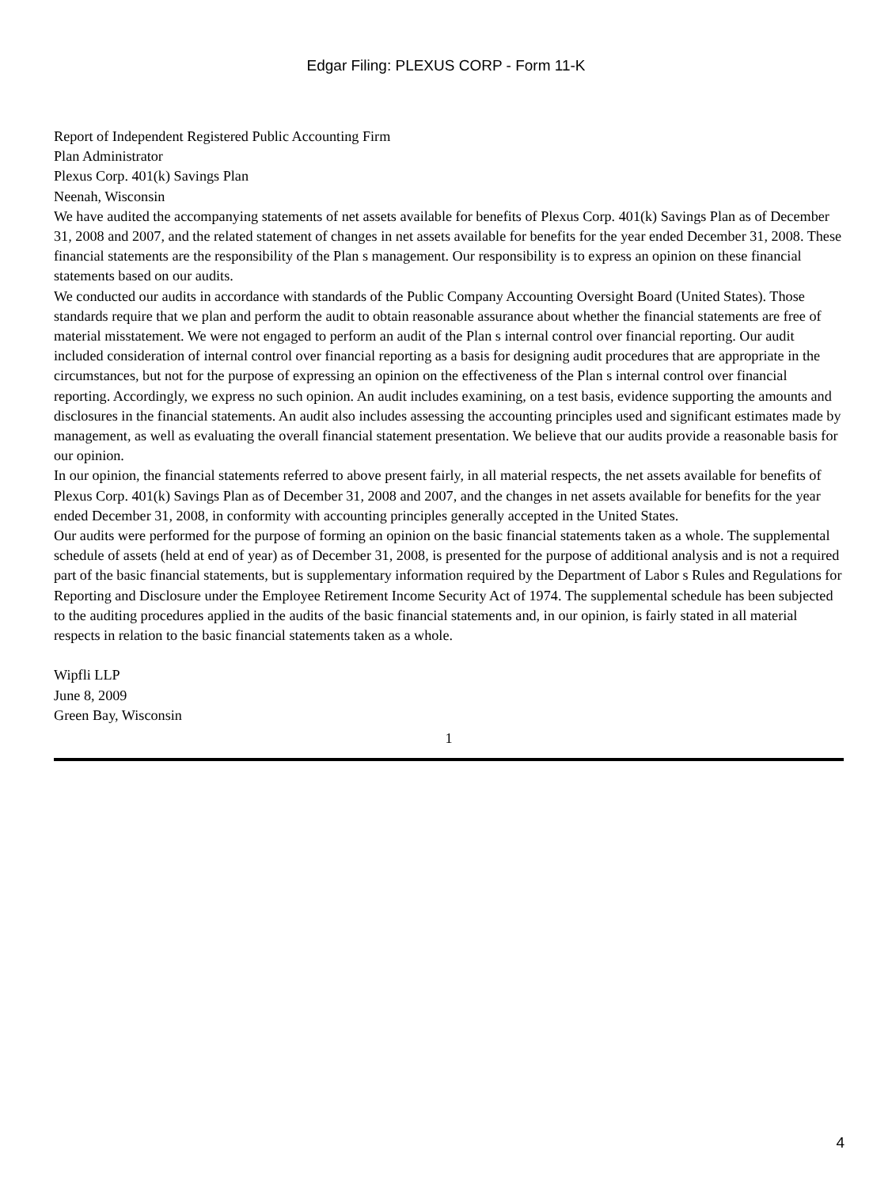Edgar Filing: PLEXUS CORP - Form 11-K
Report of Independent Registered Public Accounting Firm
Plan Administrator
Plexus Corp. 401(k) Savings Plan
Neenah, Wisconsin
We have audited the accompanying statements of net assets available for benefits of Plexus Corp. 401(k) Savings Plan as of December 31, 2008 and 2007, and the related statement of changes in net assets available for benefits for the year ended December 31, 2008. These financial statements are the responsibility of the Plan s management. Our responsibility is to express an opinion on these financial statements based on our audits.
We conducted our audits in accordance with standards of the Public Company Accounting Oversight Board (United States). Those standards require that we plan and perform the audit to obtain reasonable assurance about whether the financial statements are free of material misstatement. We were not engaged to perform an audit of the Plan s internal control over financial reporting. Our audit included consideration of internal control over financial reporting as a basis for designing audit procedures that are appropriate in the circumstances, but not for the purpose of expressing an opinion on the effectiveness of the Plan s internal control over financial reporting. Accordingly, we express no such opinion. An audit includes examining, on a test basis, evidence supporting the amounts and disclosures in the financial statements. An audit also includes assessing the accounting principles used and significant estimates made by management, as well as evaluating the overall financial statement presentation. We believe that our audits provide a reasonable basis for our opinion.
In our opinion, the financial statements referred to above present fairly, in all material respects, the net assets available for benefits of Plexus Corp. 401(k) Savings Plan as of December 31, 2008 and 2007, and the changes in net assets available for benefits for the year ended December 31, 2008, in conformity with accounting principles generally accepted in the United States.
Our audits were performed for the purpose of forming an opinion on the basic financial statements taken as a whole. The supplemental schedule of assets (held at end of year) as of December 31, 2008, is presented for the purpose of additional analysis and is not a required part of the basic financial statements, but is supplementary information required by the Department of Labor s Rules and Regulations for Reporting and Disclosure under the Employee Retirement Income Security Act of 1974. The supplemental schedule has been subjected to the auditing procedures applied in the audits of the basic financial statements and, in our opinion, is fairly stated in all material respects in relation to the basic financial statements taken as a whole.
Wipfli LLP
June 8, 2009
Green Bay, Wisconsin
1
4